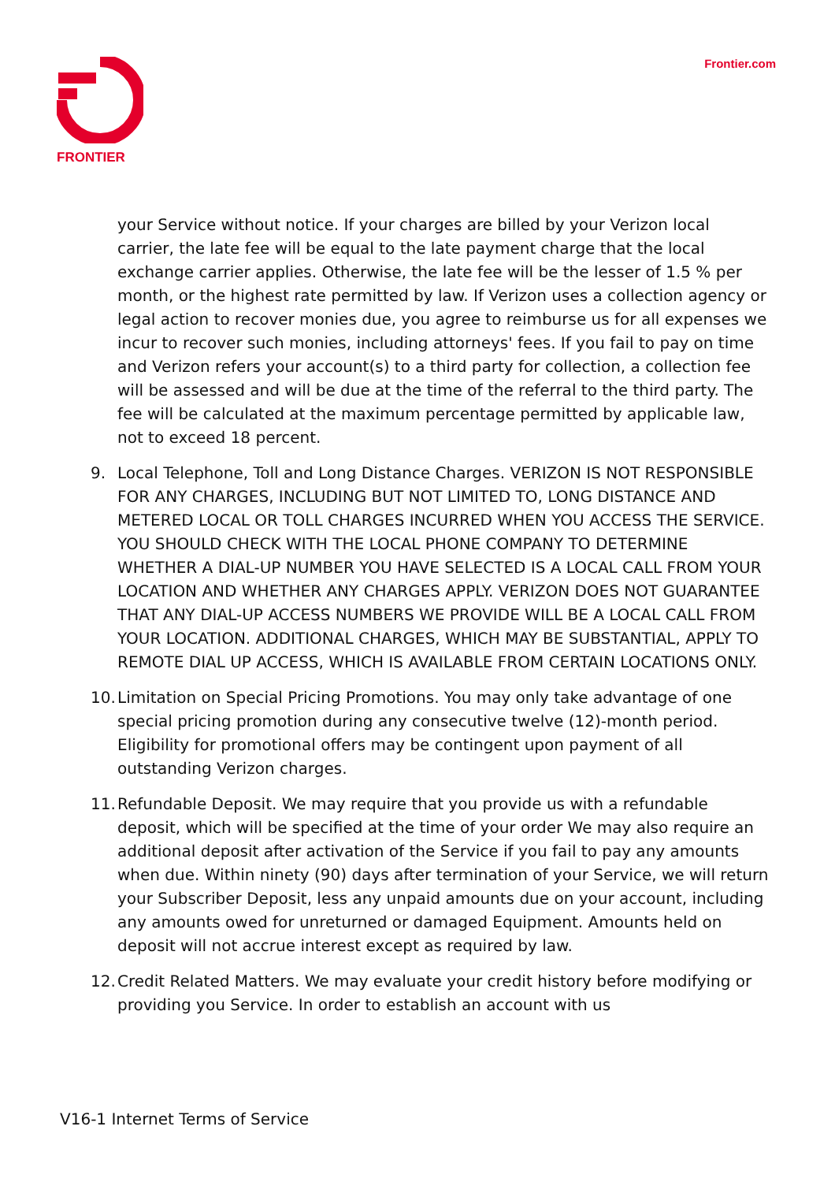FRONTIER Frontier.com
your Service without notice. If your charges are billed by your Verizon local carrier, the late fee will be equal to the late payment charge that the local exchange carrier applies. Otherwise, the late fee will be the lesser of 1.5 % per month, or the highest rate permitted by law. If Verizon uses a collection agency or legal action to recover monies due, you agree to reimburse us for all expenses we incur to recover such monies, including attorneys' fees. If you fail to pay on time and Verizon refers your account(s) to a third party for collection, a collection fee will be assessed and will be due at the time of the referral to the third party. The fee will be calculated at the maximum percentage permitted by applicable law, not to exceed 18 percent.
9. Local Telephone, Toll and Long Distance Charges. VERIZON IS NOT RESPONSIBLE FOR ANY CHARGES, INCLUDING BUT NOT LIMITED TO, LONG DISTANCE AND METERED LOCAL OR TOLL CHARGES INCURRED WHEN YOU ACCESS THE SERVICE. YOU SHOULD CHECK WITH THE LOCAL PHONE COMPANY TO DETERMINE WHETHER A DIAL-UP NUMBER YOU HAVE SELECTED IS A LOCAL CALL FROM YOUR LOCATION AND WHETHER ANY CHARGES APPLY. VERIZON DOES NOT GUARANTEE THAT ANY DIAL-UP ACCESS NUMBERS WE PROVIDE WILL BE A LOCAL CALL FROM YOUR LOCATION. ADDITIONAL CHARGES, WHICH MAY BE SUBSTANTIAL, APPLY TO REMOTE DIAL UP ACCESS, WHICH IS AVAILABLE FROM CERTAIN LOCATIONS ONLY.
10. Limitation on Special Pricing Promotions. You may only take advantage of one special pricing promotion during any consecutive twelve (12)-month period. Eligibility for promotional offers may be contingent upon payment of all outstanding Verizon charges.
11. Refundable Deposit. We may require that you provide us with a refundable deposit, which will be specified at the time of your order We may also require an additional deposit after activation of the Service if you fail to pay any amounts when due. Within ninety (90) days after termination of your Service, we will return your Subscriber Deposit, less any unpaid amounts due on your account, including any amounts owed for unreturned or damaged Equipment. Amounts held on deposit will not accrue interest except as required by law.
12. Credit Related Matters. We may evaluate your credit history before modifying or providing you Service. In order to establish an account with us
V16-1 Internet Terms of Service